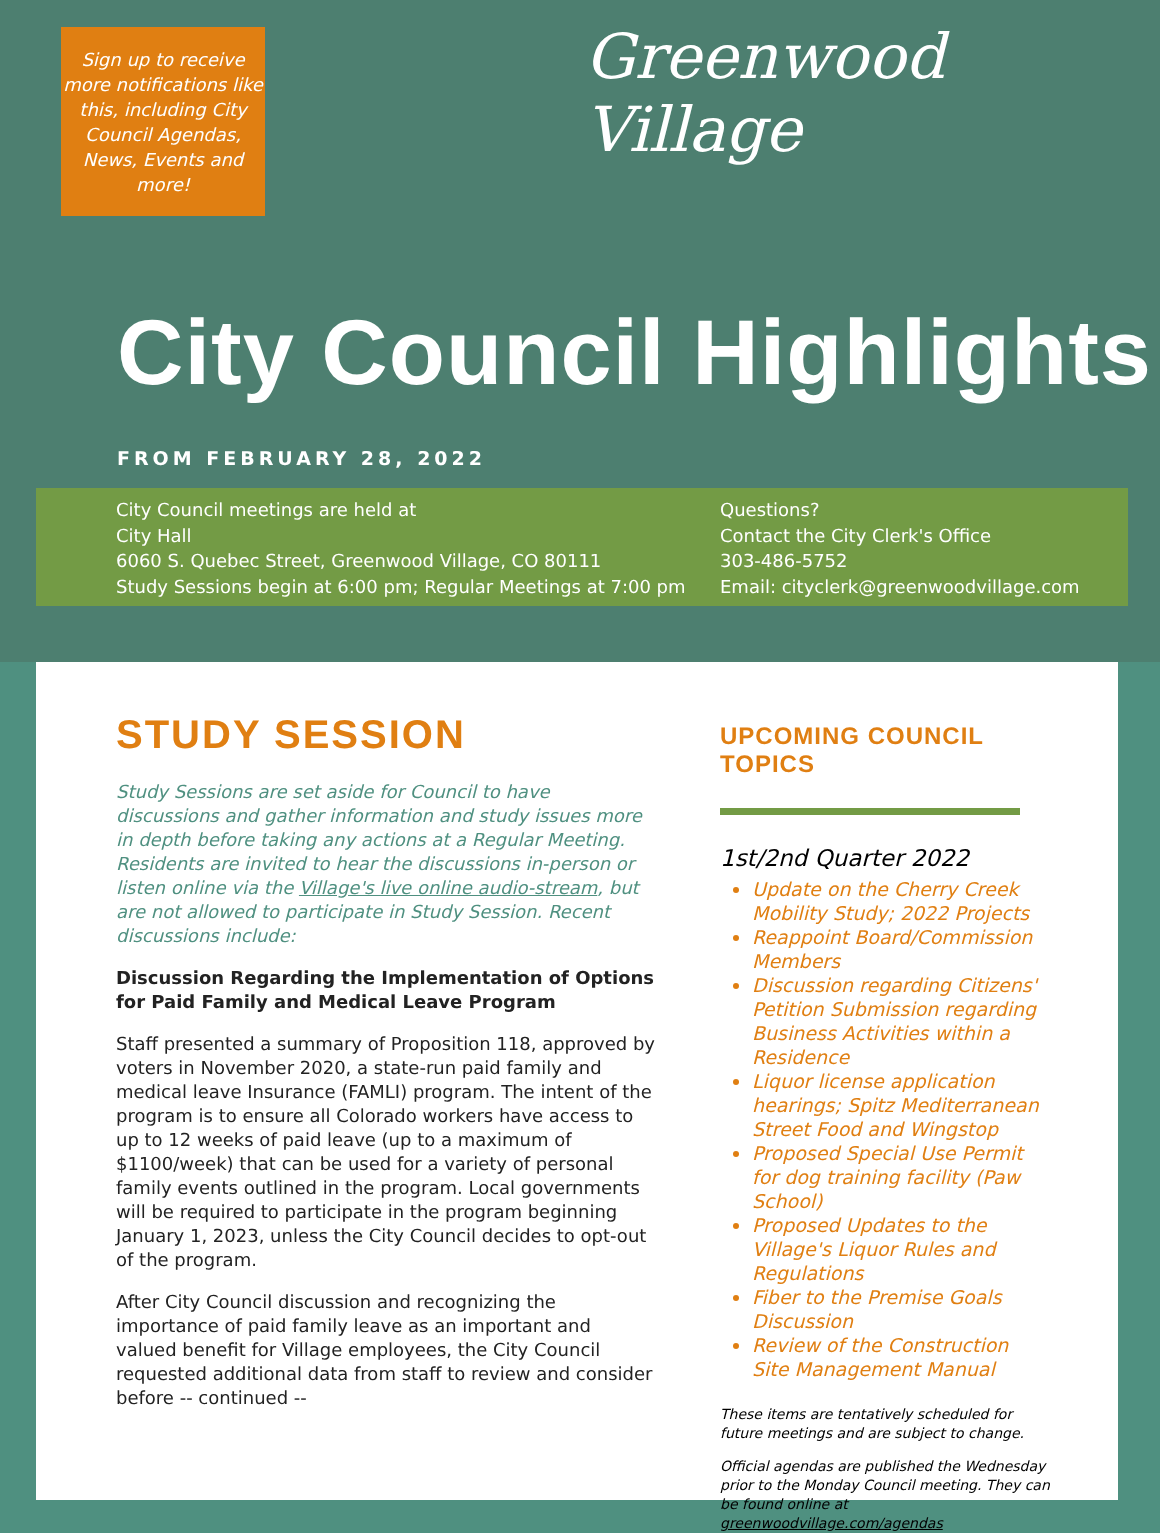Sign up to receive more notifications like this, including City Council Agendas, News, Events and more!
Greenwood Village
City Council Highlights
FROM FEBRUARY 28, 2022
City Council meetings are held at
City Hall
6060 S. Quebec Street, Greenwood Village, CO 80111
Study Sessions begin at 6:00 pm; Regular Meetings at 7:00 pm
Questions?
Contact the City Clerk's Office
303-486-5752
Email: cityclerk@greenwoodvillage.com
STUDY SESSION
Study Sessions are set aside for Council to have discussions and gather information and study issues more in depth before taking any actions at a Regular Meeting. Residents are invited to hear the discussions in-person or listen online via the Village's live online audio-stream, but are not allowed to participate in Study Session. Recent discussions include:
Discussion Regarding the Implementation of Options for Paid Family and Medical Leave Program
Staff presented a summary of Proposition 118, approved by voters in November 2020, a state-run paid family and medical leave Insurance (FAMLI) program. The intent of the program is to ensure all Colorado workers have access to up to 12 weeks of paid leave (up to a maximum of $1100/week) that can be used for a variety of personal family events outlined in the program. Local governments will be required to participate in the program beginning January 1, 2023, unless the City Council decides to opt-out of the program.
After City Council discussion and recognizing the importance of paid family leave as an important and valued benefit for Village employees, the City Council requested additional data from staff to review and consider before -- continued --
UPCOMING COUNCIL TOPICS
1st/2nd Quarter 2022
Update on the Cherry Creek Mobility Study; 2022 Projects
Reappoint Board/Commission Members
Discussion regarding Citizens' Petition Submission regarding Business Activities within a Residence
Liquor license application hearings; Spitz Mediterranean Street Food and Wingstop
Proposed Special Use Permit for dog training facility (Paw School)
Proposed Updates to the Village's Liquor Rules and Regulations
Fiber to the Premise Goals Discussion
Review of the Construction Site Management Manual
These items are tentatively scheduled for future meetings and are subject to change.
Official agendas are published the Wednesday prior to the Monday Council meeting. They can be found online at greenwoodvillage.com/agendas